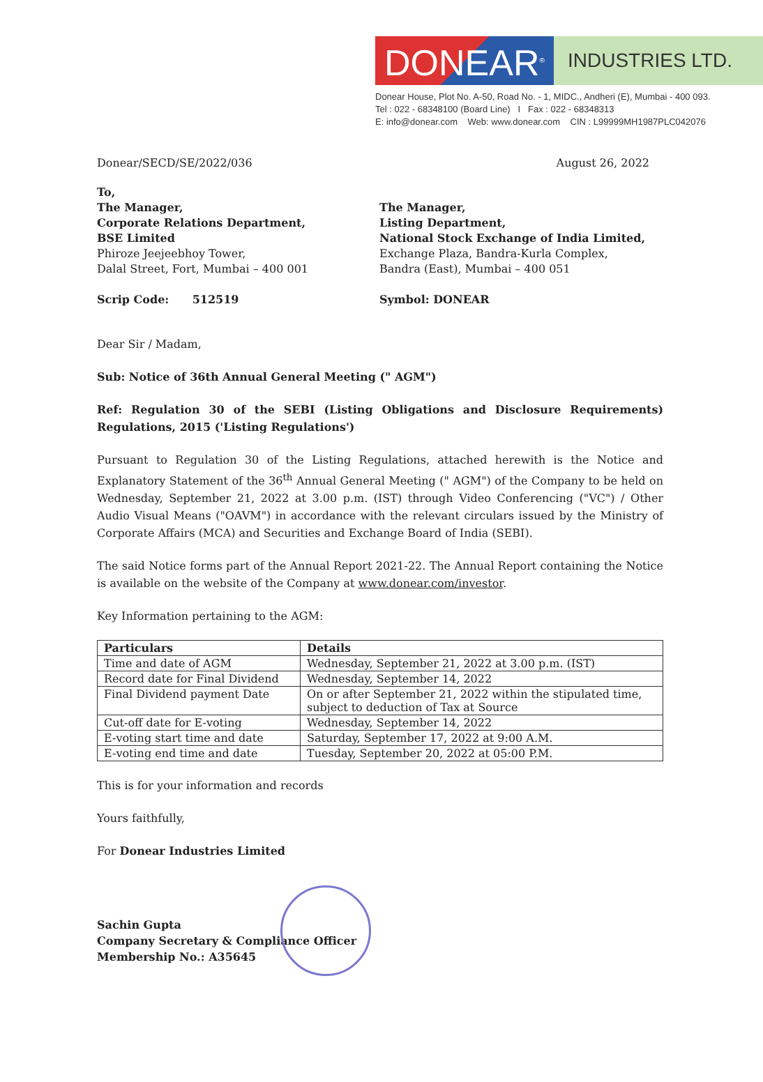DONEAR<sup>®</sup>
INDUSTRIES LTD.
Donear House, Plot No. A-50, Road No. - 1, MIDC., Andheri (E), Mumbai - 400 093.
Tel : 022 - 68348100 (Board Line) I Fax : 022 - 68348313
E: info@donear.com Web: www.donear.com CIN : L99999MH1987PLC042076
Donear/SECD/SE/2022/036 August 26, 2022
To,
The Manager,
Corporate Relations Department,
BSE Limited
Phiroze Jeejeebhoy Tower,
Dalal Street, Fort, Mumbai – 400 001
Scrip Code: 512519
The Manager,
Listing Department,
National Stock Exchange of India Limited,
Exchange Plaza, Bandra-Kurla Complex,
Bandra (East), Mumbai – 400 051
Symbol: DONEAR
Dear Sir / Madam,
Sub: Notice of 36th Annual General Meeting (" AGM")
Ref: Regulation 30 of the SEBI (Listing Obligations and Disclosure Requirements) Regulations, 2015 ('Listing Regulations')
Pursuant to Regulation 30 of the Listing Regulations, attached herewith is the Notice and Explanatory Statement of the 36<sup>th</sup> Annual General Meeting (" AGM") of the Company to be held on Wednesday, September 21, 2022 at 3.00 p.m. (IST) through Video Conferencing ("VC") / Other Audio Visual Means ("OAVM") in accordance with the relevant circulars issued by the Ministry of Corporate Affairs (MCA) and Securities and Exchange Board of India (SEBI).
The said Notice forms part of the Annual Report 2021-22. The Annual Report containing the Notice is available on the website of the Company at www.donear.com/investor.
Key Information pertaining to the AGM:
| Particulars | Details |
| --- | --- |
| Time and date of AGM | Wednesday, September 21, 2022 at 3.00 p.m. (IST) |
| Record date for Final Dividend | Wednesday, September 14, 2022 |
| Final Dividend payment Date | On or after September 21, 2022 within the stipulated time, subject to deduction of Tax at Source |
| Cut-off date for E-voting | Wednesday, September 14, 2022 |
| E-voting start time and date | Saturday, September 17, 2022 at 9:00 A.M. |
| E-voting end time and date | Tuesday, September 20, 2022 at 05:00 P.M. |
This is for your information and records
Yours faithfully,
For Donear Industries Limited
Sachin Gupta
Company Secretary & Compliance Officer
Membership No.: A35645